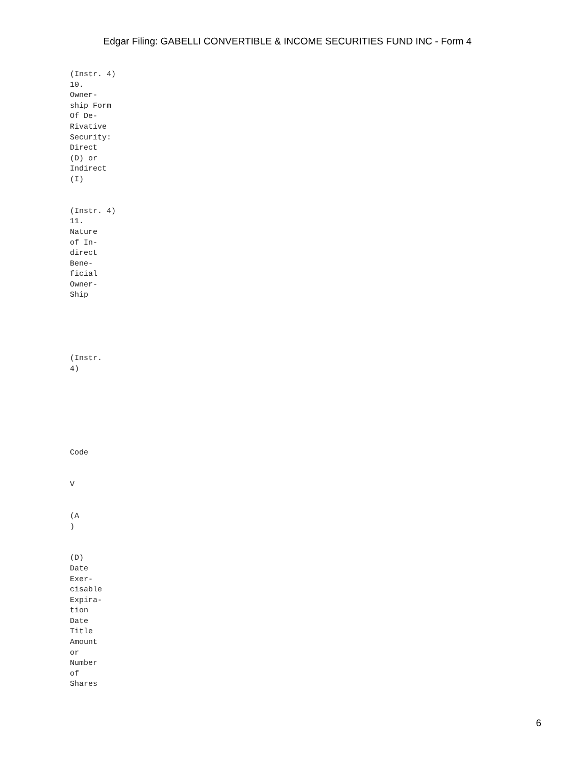Edgar Filing: GABELLI CONVERTIBLE & INCOME SECURITIES FUND INC - Form 4
(Instr. 4)
10.
Owner-
ship Form
Of De-
Rivative
Security:
Direct
(D) or
Indirect
(I)


(Instr. 4)
11.
Nature
of In-
direct
Bene-
ficial
Owner-
Ship





(Instr.
4)







Code


V


(A
)


(D)
Date
Exer-
cisable
Expira-
tion
Date
Title
Amount
or
Number
of
Shares
6